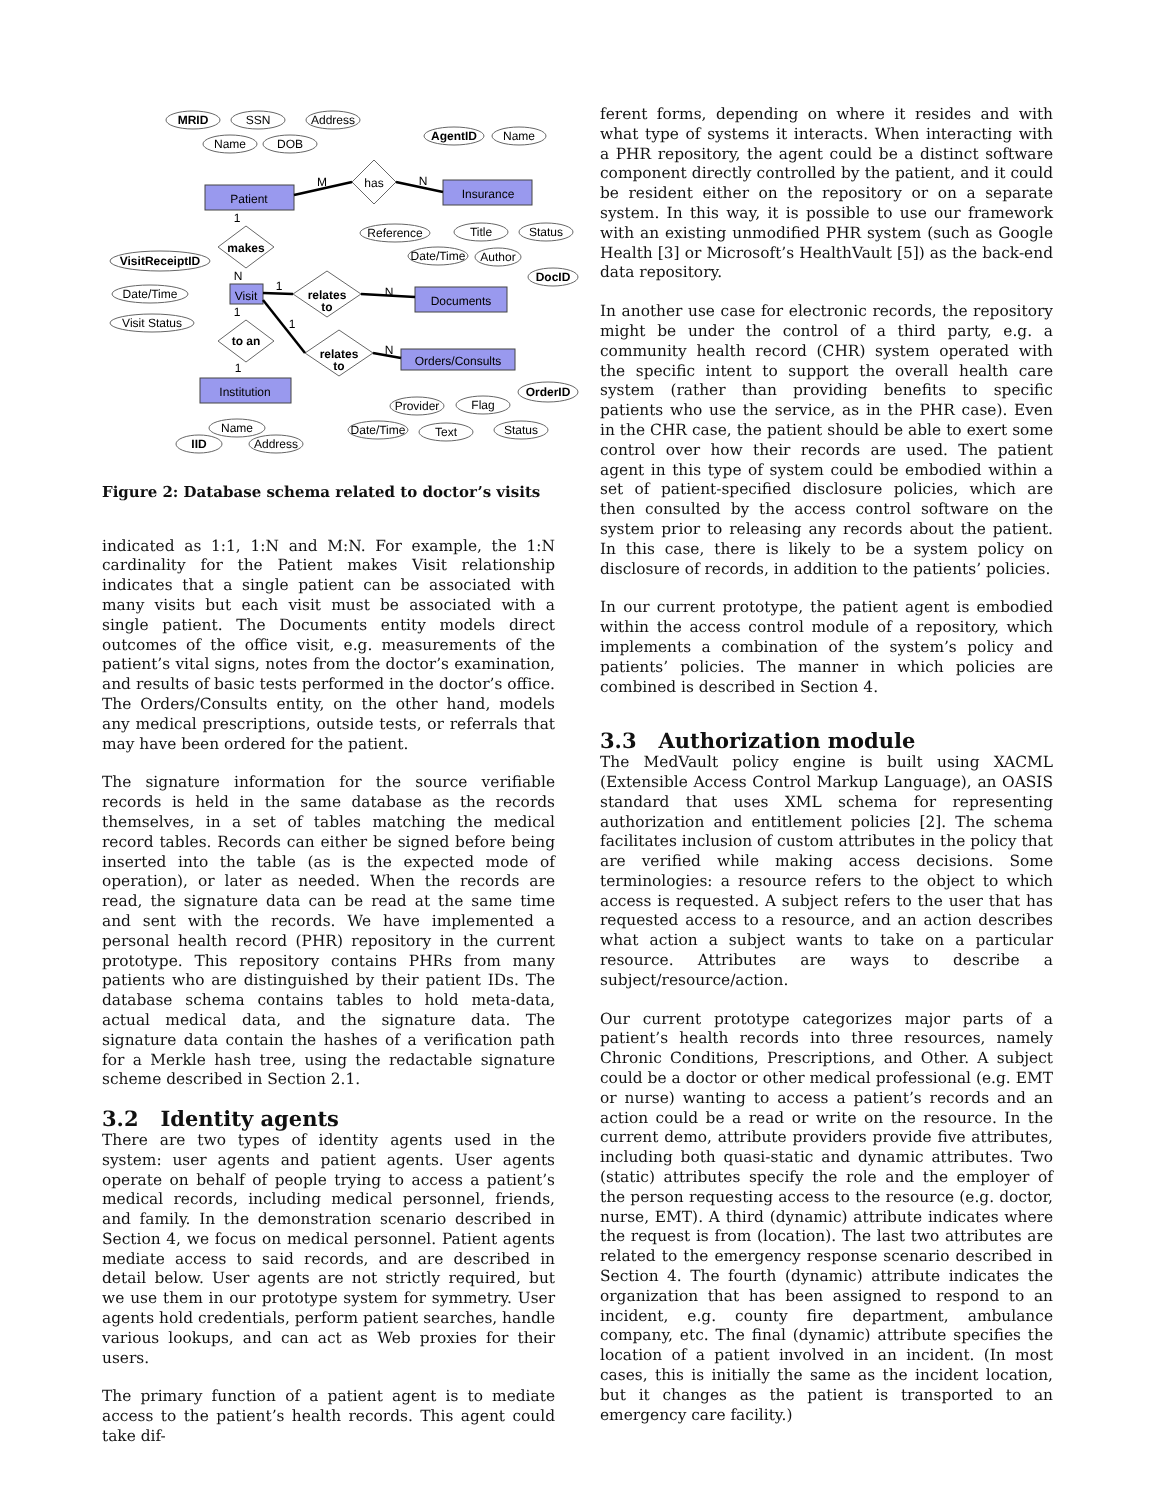MRID
SSN
Address
Name
DOB
AgentID
Name
Patient
Insurance
has
makes
VisitReceiptID
Date/Time
Visit Status
Visit
relates
to
Reference
Title
Status
Date/Time
Author
DocID
Documents
to an
relates
to
Orders/Consults
Provider
Flag
OrderID
Date/Time
Text
Status
Institution
Name
IID
Address
M
N
1
N
1
N
1
1
N
1
Figure 2: Database schema related to doctor’s visits
indicated as 1:1, 1:N and M:N. For example, the 1:N cardinality for the Patient makes Visit relationship indicates that a single patient can be associated with many visits but each visit must be associated with a single patient. The Documents entity models direct outcomes of the office visit, e.g. measurements of the patient’s vital signs, notes from the doctor’s examination, and results of basic tests performed in the doctor’s office. The Orders/Consults entity, on the other hand, models any medical prescriptions, outside tests, or referrals that may have been ordered for the patient.
The signature information for the source verifiable records is held in the same database as the records themselves, in a set of tables matching the medical record tables. Records can either be signed before being inserted into the table (as is the expected mode of operation), or later as needed. When the records are read, the signature data can be read at the same time and sent with the records. We have implemented a personal health record (PHR) repository in the current prototype. This repository contains PHRs from many patients who are distinguished by their patient IDs. The database schema contains tables to hold meta-data, actual medical data, and the signature data. The signature data contain the hashes of a verification path for a Merkle hash tree, using the redactable signature scheme described in Section 2.1.
3.2 Identity agents
There are two types of identity agents used in the system: user agents and patient agents. User agents operate on behalf of people trying to access a patient’s medical records, including medical personnel, friends, and family. In the demonstration scenario described in Section 4, we focus on medical personnel. Patient agents mediate access to said records, and are described in detail below. User agents are not strictly required, but we use them in our prototype system for symmetry. User agents hold credentials, perform patient searches, handle various lookups, and can act as Web proxies for their users.
The primary function of a patient agent is to mediate access to the patient’s health records. This agent could take dif-
ferent forms, depending on where it resides and with what type of systems it interacts. When interacting with a PHR repository, the agent could be a distinct software component directly controlled by the patient, and it could be resident either on the repository or on a separate system. In this way, it is possible to use our framework with an existing unmodified PHR system (such as Google Health [3] or Microsoft’s HealthVault [5]) as the back-end data repository.
In another use case for electronic records, the repository might be under the control of a third party, e.g. a community health record (CHR) system operated with the specific intent to support the overall health care system (rather than providing benefits to specific patients who use the service, as in the PHR case). Even in the CHR case, the patient should be able to exert some control over how their records are used. The patient agent in this type of system could be embodied within a set of patient-specified disclosure policies, which are then consulted by the access control software on the system prior to releasing any records about the patient. In this case, there is likely to be a system policy on disclosure of records, in addition to the patients’ policies.
In our current prototype, the patient agent is embodied within the access control module of a repository, which implements a combination of the system’s policy and patients’ policies. The manner in which policies are combined is described in Section 4.
3.3 Authorization module
The MedVault policy engine is built using XACML (Extensible Access Control Markup Language), an OASIS standard that uses XML schema for representing authorization and entitlement policies [2]. The schema facilitates inclusion of custom attributes in the policy that are verified while making access decisions. Some terminologies: a resource refers to the object to which access is requested. A subject refers to the user that has requested access to a resource, and an action describes what action a subject wants to take on a particular resource. Attributes are ways to describe a subject/resource/action.
Our current prototype categorizes major parts of a patient’s health records into three resources, namely Chronic Conditions, Prescriptions, and Other. A subject could be a doctor or other medical professional (e.g. EMT or nurse) wanting to access a patient’s records and an action could be a read or write on the resource. In the current demo, attribute providers provide five attributes, including both quasi-static and dynamic attributes. Two (static) attributes specify the role and the employer of the person requesting access to the resource (e.g. doctor, nurse, EMT). A third (dynamic) attribute indicates where the request is from (location). The last two attributes are related to the emergency response scenario described in Section 4. The fourth (dynamic) attribute indicates the organization that has been assigned to respond to an incident, e.g. county fire department, ambulance company, etc. The final (dynamic) attribute specifies the location of a patient involved in an incident. (In most cases, this is initially the same as the incident location, but it changes as the patient is transported to an emergency care facility.)